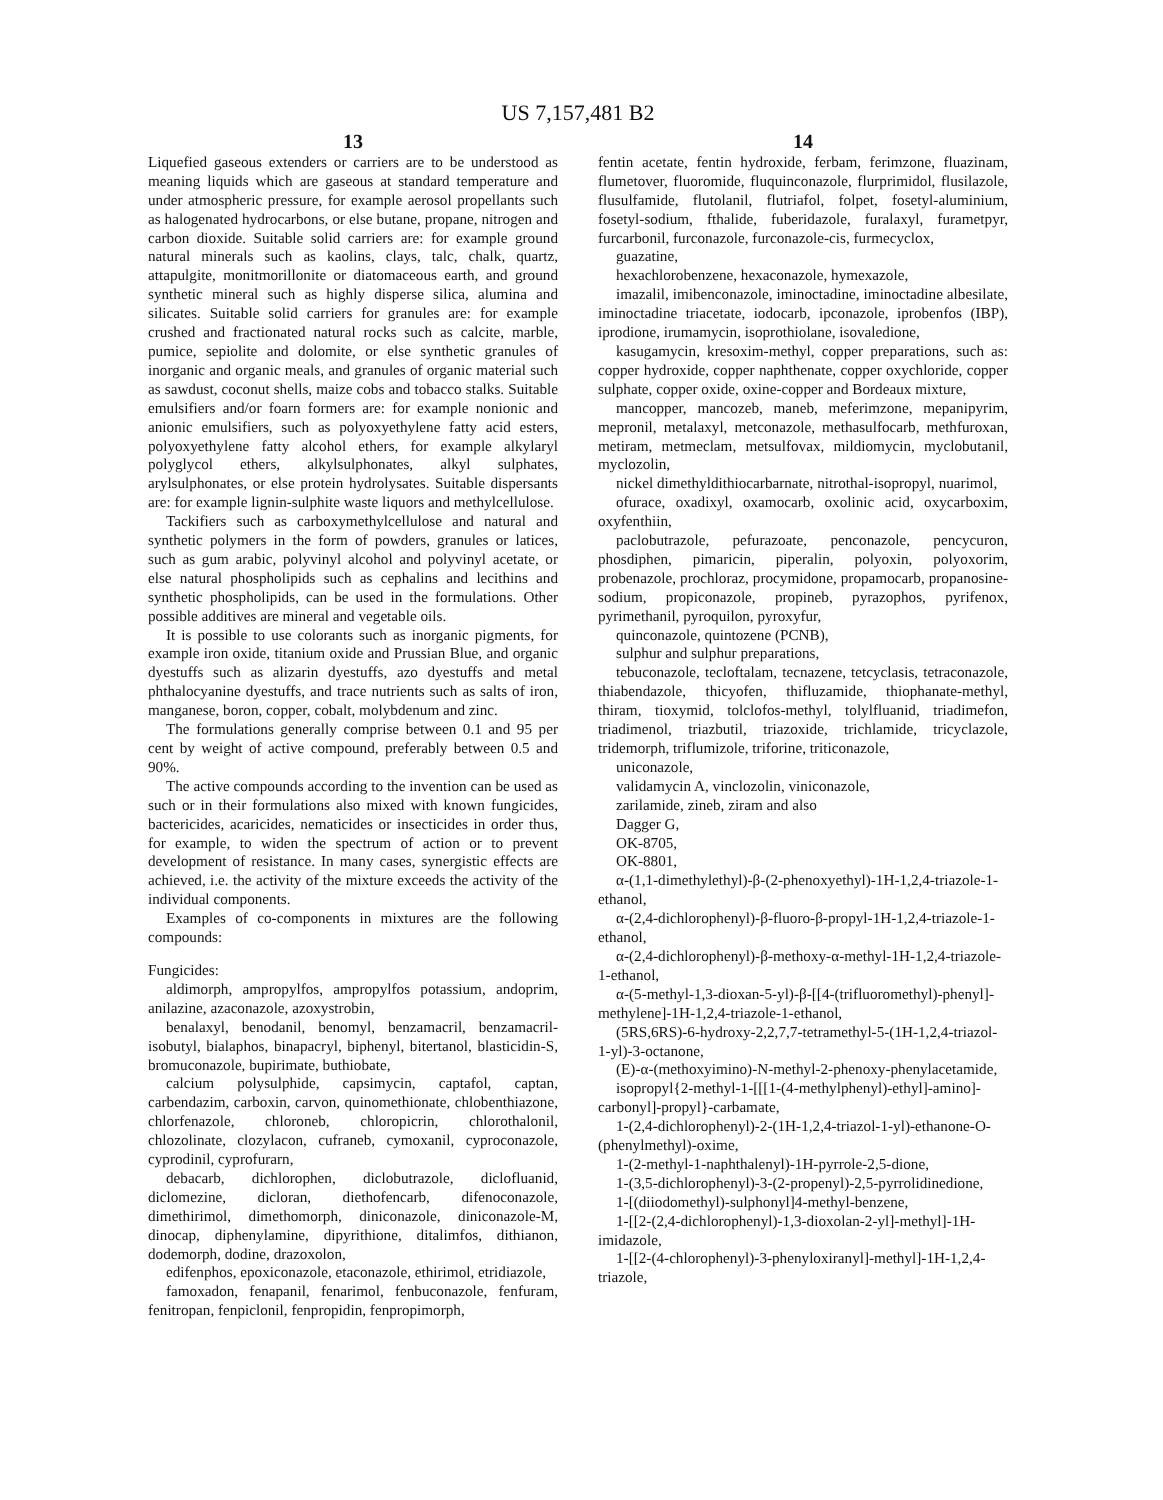US 7,157,481 B2
13
Liquefied gaseous extenders or carriers are to be understood as meaning liquids which are gaseous at standard temperature and under atmospheric pressure, for example aerosol propellants such as halogenated hydrocarbons, or else butane, propane, nitrogen and carbon dioxide. Suitable solid carriers are: for example ground natural minerals such as kaolins, clays, talc, chalk, quartz, attapulgite, monitmorillonite or diatomaceous earth, and ground synthetic mineral such as highly disperse silica, alumina and silicates. Suitable solid carriers for granules are: for example crushed and fractionated natural rocks such as calcite, marble, pumice, sepiolite and dolomite, or else synthetic granules of inorganic and organic meals, and granules of organic material such as sawdust, coconut shells, maize cobs and tobacco stalks. Suitable emulsifiers and/or foarn formers are: for example nonionic and anionic emulsifiers, such as polyoxyethylene fatty acid esters, polyoxyethylene fatty alcohol ethers, for example alkylaryl polyglycol ethers, alkylsulphonates, alkyl sulphates, arylsulphonates, or else protein hydrolysates. Suitable dispersants are: for example lignin-sulphite waste liquors and methylcellulose.
Tackifiers such as carboxymethylcellulose and natural and synthetic polymers in the form of powders, granules or latices, such as gum arabic, polyvinyl alcohol and polyvinyl acetate, or else natural phospholipids such as cephalins and lecithins and synthetic phospholipids, can be used in the formulations. Other possible additives are mineral and vegetable oils.
It is possible to use colorants such as inorganic pigments, for example iron oxide, titanium oxide and Prussian Blue, and organic dyestuffs such as alizarin dyestuffs, azo dyestuffs and metal phthalocyanine dyestuffs, and trace nutrients such as salts of iron, manganese, boron, copper, cobalt, molybdenum and zinc.
The formulations generally comprise between 0.1 and 95 per cent by weight of active compound, preferably between 0.5 and 90%.
The active compounds according to the invention can be used as such or in their formulations also mixed with known fungicides, bactericides, acaricides, nematicides or insecticides in order thus, for example, to widen the spectrum of action or to prevent development of resistance. In many cases, synergistic effects are achieved, i.e. the activity of the mixture exceeds the activity of the individual components.
Examples of co-components in mixtures are the following compounds:
Fungicides:
aldimorph, ampropylfos, ampropylfos potassium, andoprim, anilazine, azaconazole, azoxystrobin,
benalaxyl, benodanil, benomyl, benzamacril, benzamacril-isobutyl, bialaphos, binapacryl, biphenyl, bitertanol, blasticidin-S, bromuconazole, bupirimate, buthiobate,
calcium polysulphide, capsimycin, captafol, captan, carbendazim, carboxin, carvon, quinomethionate, chlobenthiazone, chlorfenazole, chloroneb, chloropicrin, chlorothalonil, chlozolinate, clozylacon, cufraneb, cymoxanil, cyproconazole, cyprodinil, cyprofurarn,
debacarb, dichlorophen, diclobutrazole, diclofluanid, diclomezine, dicloran, diethofencarb, difenoconazole, dimethirimol, dimethomorph, diniconazole, diniconazole-M, dinocap, diphenylamine, dipyrithione, ditalimfos, dithianon, dodemorph, dodine, drazoxolon,
edifenphos, epoxiconazole, etaconazole, ethirimol, etridiazole,
famoxadon, fenapanil, fenarimol, fenbuconazole, fenfuram, fenitropan, fenpiclonil, fenpropidin, fenpropimorph,
14
fentin acetate, fentin hydroxide, ferbam, ferimzone, fluazinam, flumetover, fluoromide, fluquinconazole, flurprimidol, flusilazole, flusulfamide, flutolanil, flutriafol, folpet, fosetyl-aluminium, fosetyl-sodium, fthalide, fuberidazole, furalaxyl, furametpyr, furcarbonil, furconazole, furconazole-cis, furmecyclox,
guazatine,
hexachlorobenzene, hexaconazole, hymexazole,
imazalil, imibenconazole, iminoctadine, iminoctadine albesilate, iminoctadine triacetate, iodocarb, ipconazole, iprobenfos (IBP), iprodione, irumamycin, isoprothiolane, isovaledione,
kasugamycin, kresoxim-methyl, copper preparations, such as: copper hydroxide, copper naphthenate, copper oxychloride, copper sulphate, copper oxide, oxine-copper and Bordeaux mixture,
mancopper, mancozeb, maneb, meferimzone, mepanipyrim, mepronil, metalaxyl, metconazole, methasulfocarb, methfuroxan, metiram, metmeclam, metsulfovax, mildiomycin, myclobutanil, myclozolin,
nickel dimethyldithiocarbarnate, nitrothal-isopropyl, nuarimol,
ofurace, oxadixyl, oxamocarb, oxolinic acid, oxycarboxim, oxyfenthiin,
paclobutrazole, pefurazoate, penconazole, pencycuron, phosdiphen, pimaricin, piperalin, polyoxin, polyoxorim, probenazole, prochloraz, procymidone, propamocarb, propanosine-sodium, propiconazole, propineb, pyrazophos, pyrifenox, pyrimethanil, pyroquilon, pyroxyfur,
quinconazole, quintozene (PCNB),
sulphur and sulphur preparations,
tebuconazole, tecloftalam, tecnazene, tetcyclasis, tetraconazole, thiabendazole, thicyofen, thifluzamide, thiophanate-methyl, thiram, tioxymid, tolclofos-methyl, tolylfluanid, triadimefon, triadimenol, triazbutil, triazoxide, trichlamide, tricyclazole, tridemorph, triflumizole, triforine, triticonazole,
uniconazole,
validamycin A, vinclozolin, viniconazole,
zarilamide, zineb, ziram and also
Dagger G,
OK-8705,
OK-8801,
α-(1,1-dimethylethyl)-β-(2-phenoxyethyl)-1H-1,2,4-triazole-1-ethanol,
α-(2,4-dichlorophenyl)-β-fluoro-β-propyl-1H-1,2,4-triazole-1-ethanol,
α-(2,4-dichlorophenyl)-β-methoxy-α-methyl-1H-1,2,4-triazole-1-ethanol,
α-(5-methyl-1,3-dioxan-5-yl)-β-[[4-(trifluoromethyl)-phenyl]-methylene]-1H-1,2,4-triazole-1-ethanol,
(5RS,6RS)-6-hydroxy-2,2,7,7-tetramethyl-5-(1H-1,2,4-triazol-1-yl)-3-octanone,
(E)-α-(methoxyimino)-N-methyl-2-phenoxy-phenylacetamide,
isopropyl{2-methyl-1-[[[1-(4-methylphenyl)-ethyl]-amino]-carbonyl]-propyl}-carbamate,
1-(2,4-dichlorophenyl)-2-(1H-1,2,4-triazol-1-yl)-ethanone-O-(phenylmethyl)-oxime,
1-(2-methyl-1-naphthalenyl)-1H-pyrrole-2,5-dione,
1-(3,5-dichlorophenyl)-3-(2-propenyl)-2,5-pyrrolidinedione,
1-[(diiodomethyl)-sulphonyl]4-methyl-benzene,
1-[[2-(2,4-dichlorophenyl)-1,3-dioxolan-2-yl]-methyl]-1H-imidazole,
1-[[2-(4-chlorophenyl)-3-phenyloxiranyl]-methyl]-1H-1,2,4-triazole,